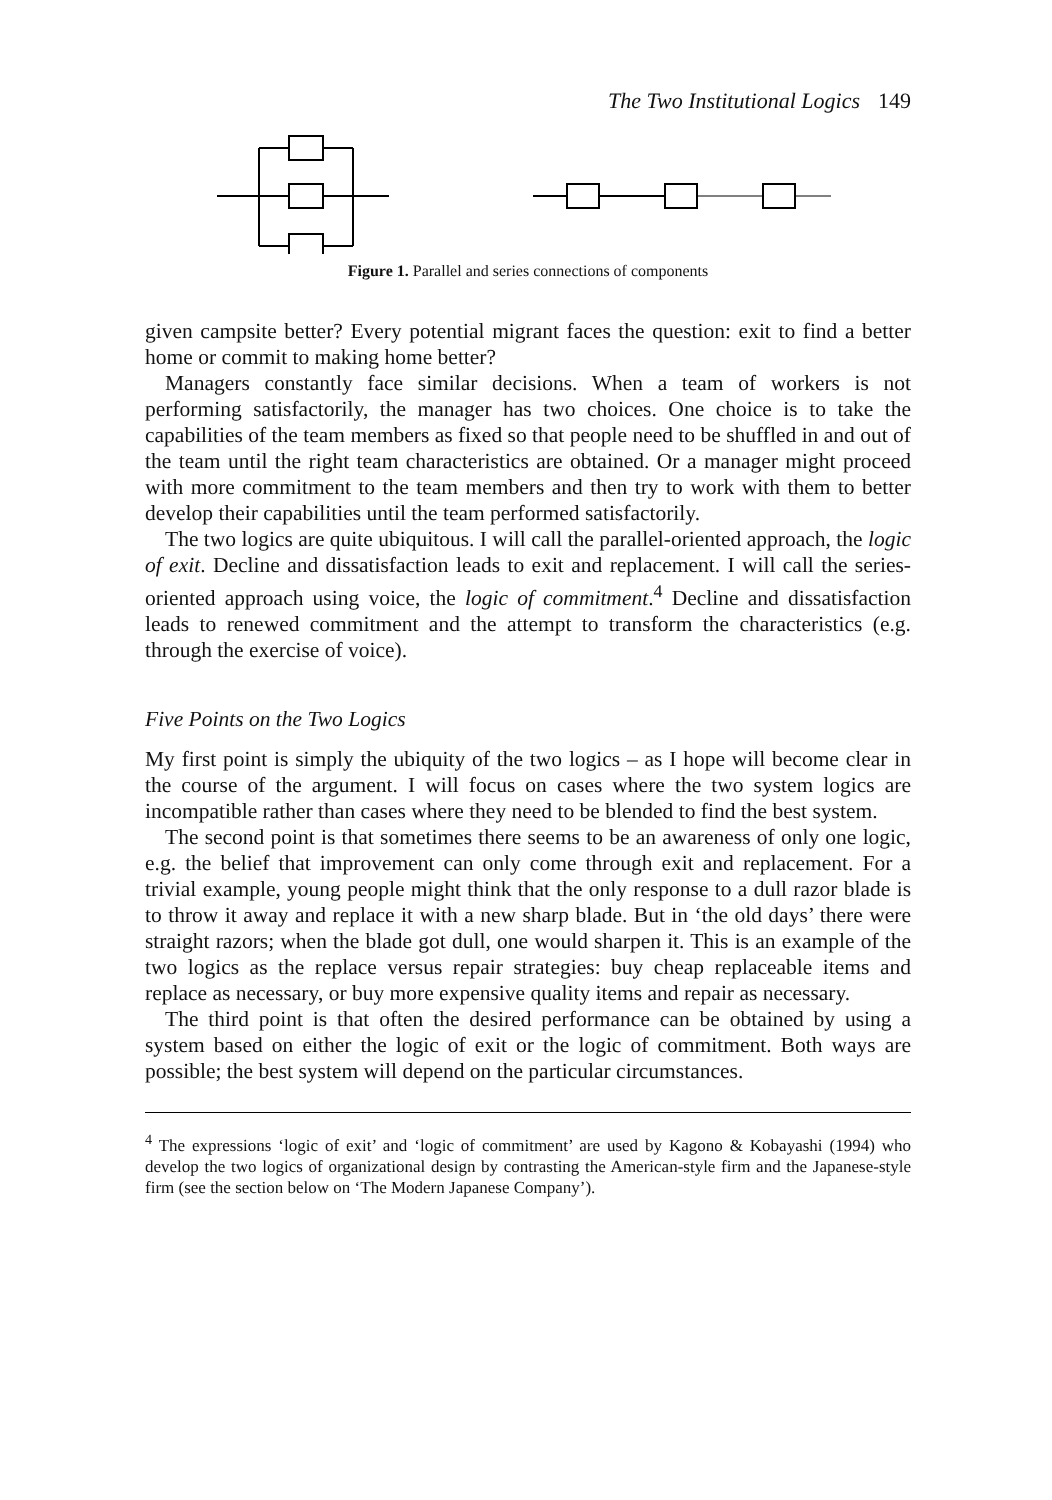The Two Institutional Logics 149
Figure 1. Parallel and series connections of components
given campsite better? Every potential migrant faces the question: exit to find a better home or commit to making home better?
Managers constantly face similar decisions. When a team of workers is not performing satisfactorily, the manager has two choices. One choice is to take the capabilities of the team members as fixed so that people need to be shuffled in and out of the team until the right team characteristics are obtained. Or a manager might proceed with more commitment to the team members and then try to work with them to better develop their capabilities until the team performed satisfactorily.
The two logics are quite ubiquitous. I will call the parallel-oriented approach, the logic of exit. Decline and dissatisfaction leads to exit and replacement. I will call the series-oriented approach using voice, the logic of commitment.<sup>4</sup> Decline and dissatisfaction leads to renewed commitment and the attempt to transform the characteristics (e.g. through the exercise of voice).
Five Points on the Two Logics
My first point is simply the ubiquity of the two logics – as I hope will become clear in the course of the argument. I will focus on cases where the two system logics are incompatible rather than cases where they need to be blended to find the best system.
The second point is that sometimes there seems to be an awareness of only one logic, e.g. the belief that improvement can only come through exit and replacement. For a trivial example, young people might think that the only response to a dull razor blade is to throw it away and replace it with a new sharp blade. But in ‘the old days’ there were straight razors; when the blade got dull, one would sharpen it. This is an example of the two logics as the replace versus repair strategies: buy cheap replaceable items and replace as necessary, or buy more expensive quality items and repair as necessary.
The third point is that often the desired performance can be obtained by using a system based on either the logic of exit or the logic of commitment. Both ways are possible; the best system will depend on the particular circumstances.
<sup>4</sup> The expressions ‘logic of exit’ and ‘logic of commitment’ are used by Kagono & Kobayashi (1994) who develop the two logics of organizational design by contrasting the American-style firm and the Japanese-style firm (see the section below on ‘The Modern Japanese Company’).